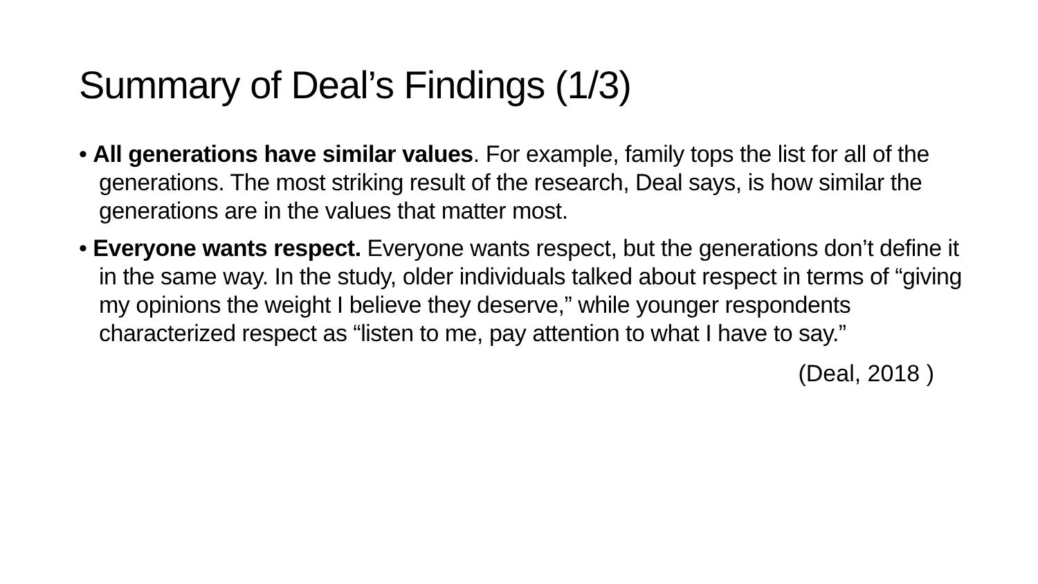Summary of Deal’s Findings (1/3)
• All generations have similar values. For example, family tops the list for all of the generations. The most striking result of the research, Deal says, is how similar the generations are in the values that matter most.
• Everyone wants respect. Everyone wants respect, but the generations don’t define it in the same way. In the study, older individuals talked about respect in terms of “giving my opinions the weight I believe they deserve,” while younger respondents characterized respect as “listen to me, pay attention to what I have to say.”
(Deal, 2018 )